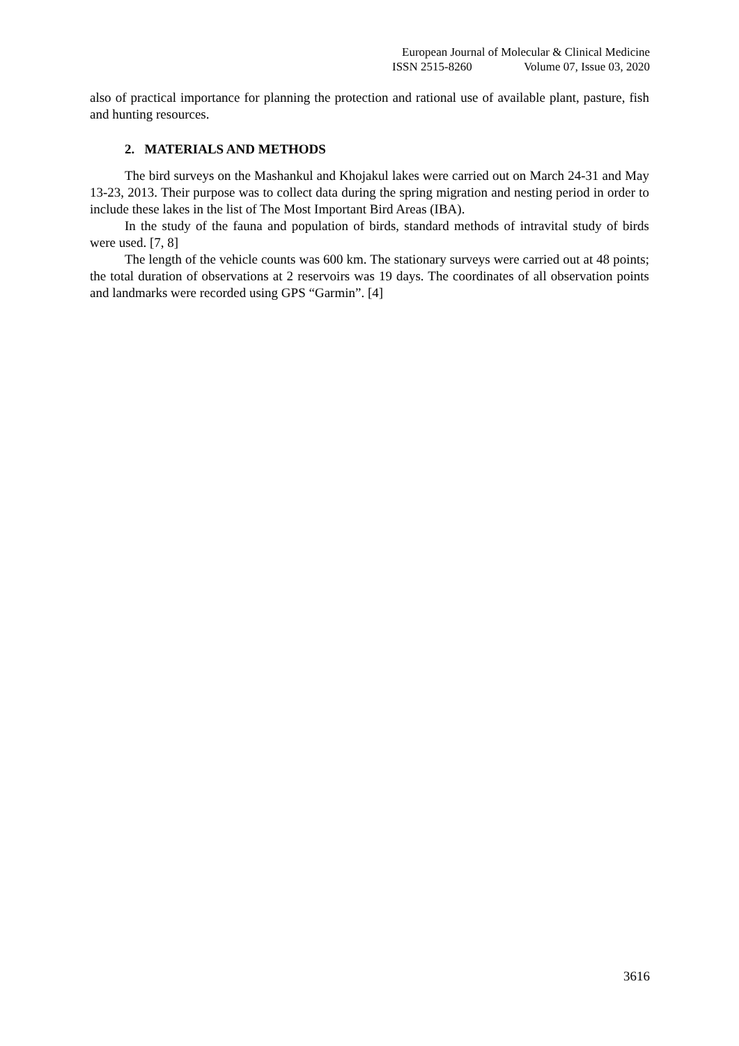European Journal of Molecular & Clinical Medicine
ISSN 2515-8260 Volume 07, Issue 03, 2020
also of practical importance for planning the protection and rational use of available plant, pasture, fish and hunting resources.
2. MATERIALS AND METHODS
The bird surveys on the Mashankul and Khojakul lakes were carried out on March 24-31 and May 13-23, 2013. Their purpose was to collect data during the spring migration and nesting period in order to include these lakes in the list of The Most Important Bird Areas (IBA).
In the study of the fauna and population of birds, standard methods of intravital study of birds were used. [7, 8]
The length of the vehicle counts was 600 km. The stationary surveys were carried out at 48 points; the total duration of observations at 2 reservoirs was 19 days. The coordinates of all observation points and landmarks were recorded using GPS “Garmin”. [4]
3616